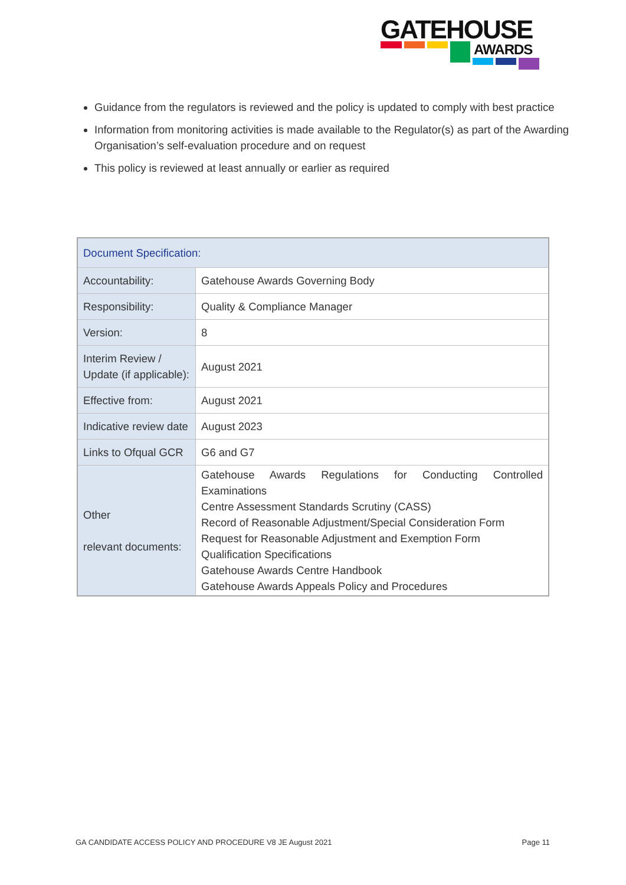GATEHOUSE
AWARDS
Guidance from the regulators is reviewed and the policy is updated to comply with best practice
Information from monitoring activities is made available to the Regulator(s) as part of the Awarding Organisation’s self-evaluation procedure and on request
This policy is reviewed at least annually or earlier as required
| Document Specification: | |
| --- | --- |
| Accountability: | Gatehouse Awards Governing Body |
| Responsibility: | Quality & Compliance Manager |
| Version: | 8 |
| Interim Review / Update (if applicable): | August 2021 |
| Effective from: | August 2021 |
| Indicative review date | August 2023 |
| Links to Ofqual GCR | G6 and G7 |
| Other relevant documents: | Gatehouse Awards Regulations for Conducting Controlled Examinations Centre Assessment Standards Scrutiny (CASS) Record of Reasonable Adjustment/Special Consideration Form Request for Reasonable Adjustment and Exemption Form Qualification Specifications Gatehouse Awards Centre Handbook Gatehouse Awards Appeals Policy and Procedures |
GA CANDIDATE ACCESS POLICY AND PROCEDURE V8 JE August 2021 Page 11